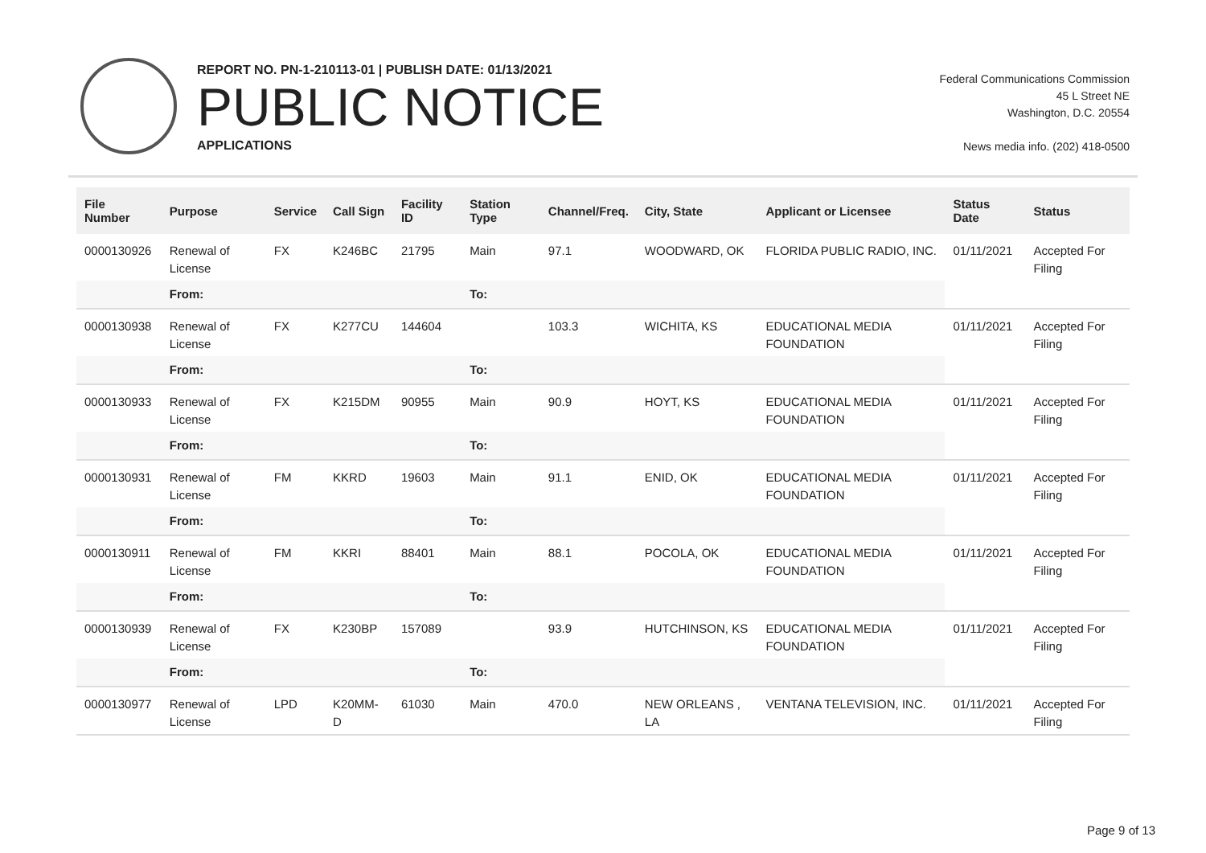REPORT NO. PN-1-210113-01 | PUBLISH DATE: 01/13/2021
PUBLIC NOTICE
APPLICATIONS
Federal Communications Commission
45 L Street NE
Washington, D.C. 20554
News media info. (202) 418-0500
| File Number | Purpose | Service | Call Sign | Facility ID | Station Type | Channel/Freq. | City, State | Applicant or Licensee | Status Date | Status |
| --- | --- | --- | --- | --- | --- | --- | --- | --- | --- | --- |
| 0000130926 | Renewal of License | FX | K246BC | 21795 | Main | 97.1 | WOODWARD, OK | FLORIDA PUBLIC RADIO, INC. | 01/11/2021 | Accepted For Filing |
| | From: | | | | To: | | | | | |
| 0000130938 | Renewal of License | FX | K277CU | 144604 | | 103.3 | WICHITA, KS | EDUCATIONAL MEDIA FOUNDATION | 01/11/2021 | Accepted For Filing |
| | From: | | | | To: | | | | | |
| 0000130933 | Renewal of License | FX | K215DM | 90955 | Main | 90.9 | HOYT, KS | EDUCATIONAL MEDIA FOUNDATION | 01/11/2021 | Accepted For Filing |
| | From: | | | | To: | | | | | |
| 0000130931 | Renewal of License | FM | KKRD | 19603 | Main | 91.1 | ENID, OK | EDUCATIONAL MEDIA FOUNDATION | 01/11/2021 | Accepted For Filing |
| | From: | | | | To: | | | | | |
| 0000130911 | Renewal of License | FM | KKRI | 88401 | Main | 88.1 | POCOLA, OK | EDUCATIONAL MEDIA FOUNDATION | 01/11/2021 | Accepted For Filing |
| | From: | | | | To: | | | | | |
| 0000130939 | Renewal of License | FX | K230BP | 157089 | | 93.9 | HUTCHINSON, KS | EDUCATIONAL MEDIA FOUNDATION | 01/11/2021 | Accepted For Filing |
| | From: | | | | To: | | | | | |
| 0000130977 | Renewal of License | LPD | K20MM-D | 61030 | Main | 470.0 | NEW ORLEANS , LA | VENTANA TELEVISION, INC. | 01/11/2021 | Accepted For Filing |
Page 9 of 13